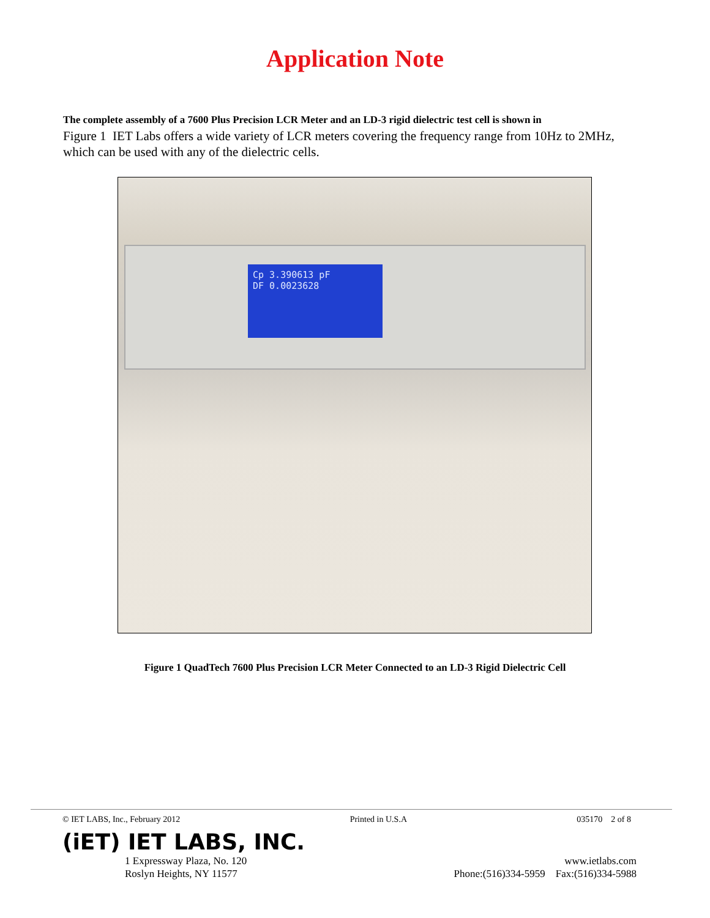Application Note
The complete assembly of a 7600 Plus Precision LCR Meter and an LD-3 rigid dielectric test cell is shown in
Figure 1 IET Labs offers a wide variety of LCR meters covering the frequency range from 10Hz to 2MHz, which can be used with any of the dielectric cells.
Cp 3.390613 pF
DF 0.0023628
Figure 1 QuadTech 7600 Plus Precision LCR Meter Connected to an LD-3 Rigid Dielectric Cell
© IET LABS, Inc., February 2012 Printed in U.S.A 035170 2 of 8
(iET) IET LABS, INC.
1 Expressway Plaza, No. 120
Roslyn Heights, NY 11577 www.ietlabs.com
Phone:(516)334-5959 Fax:(516)334-5988